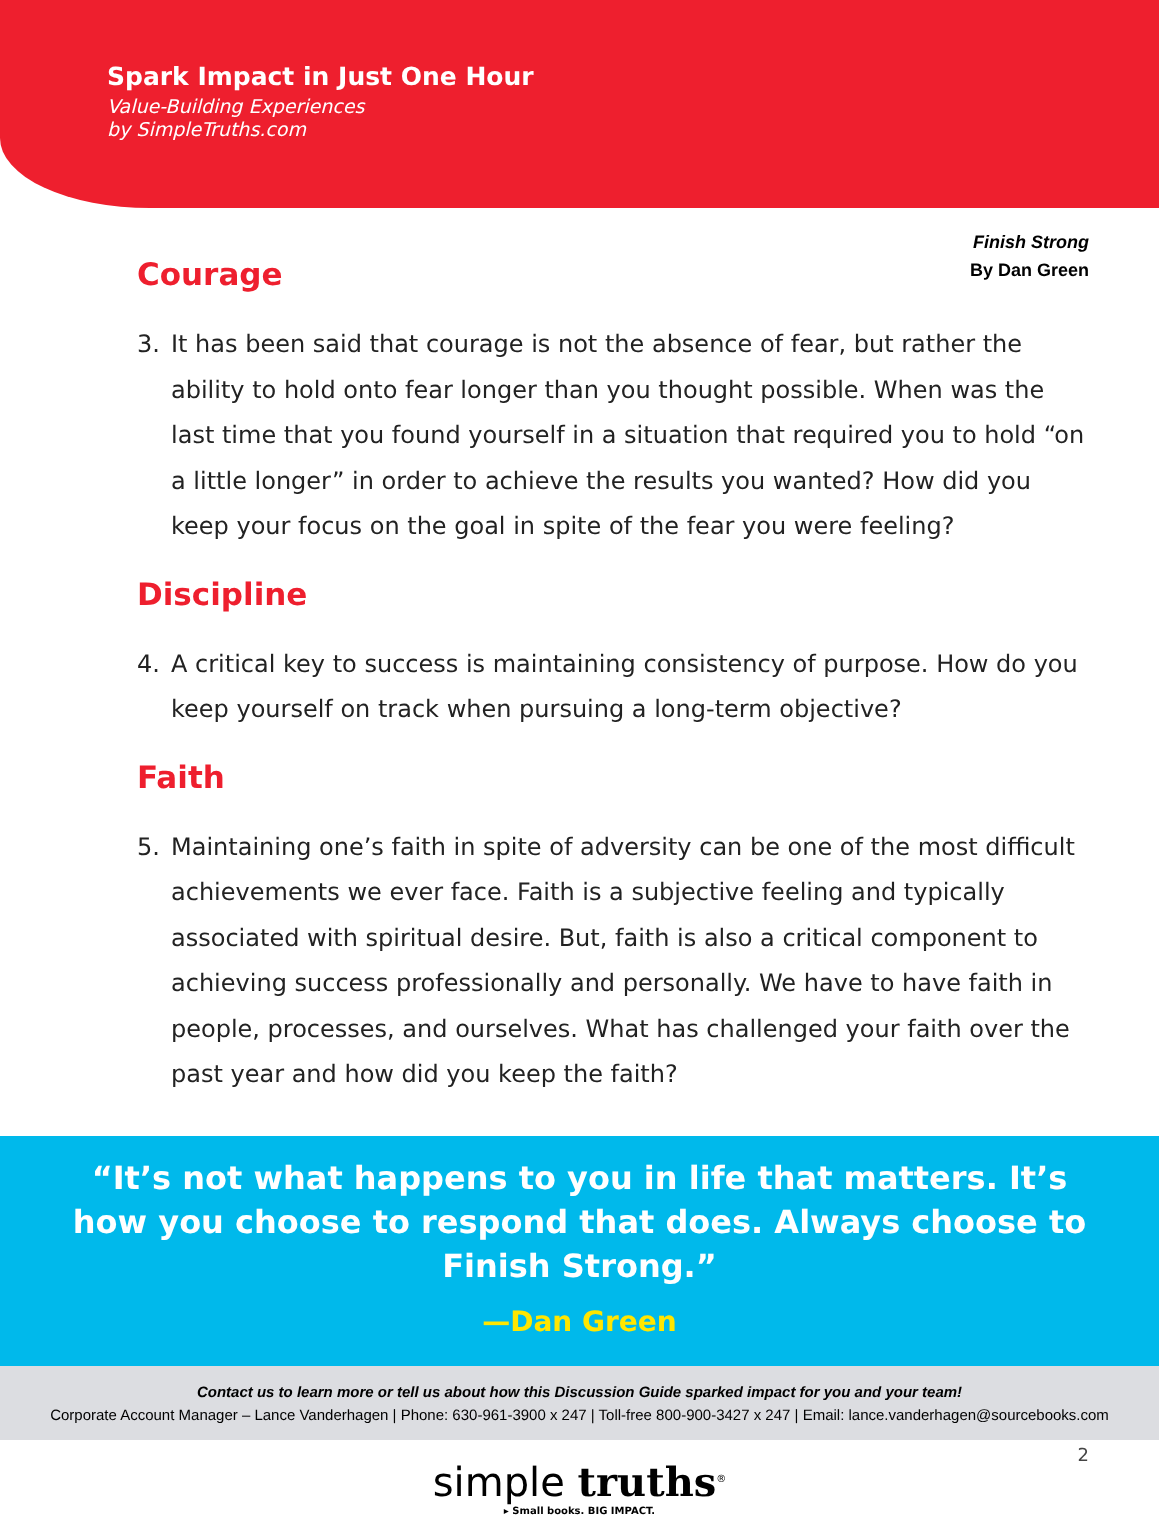Spark Impact in Just One Hour
Value-Building Experiences
by SimpleTruths.com
Finish Strong
By Dan Green
Courage
3. It has been said that courage is not the absence of fear, but rather the ability to hold onto fear longer than you thought possible. When was the last time that you found yourself in a situation that required you to hold “on a little longer” in order to achieve the results you wanted? How did you keep your focus on the goal in spite of the fear you were feeling?
Discipline
4. A critical key to success is maintaining consistency of purpose. How do you keep yourself on track when pursuing a long-term objective?
Faith
5. Maintaining one’s faith in spite of adversity can be one of the most difficult achievements we ever face. Faith is a subjective feeling and typically associated with spiritual desire. But, faith is also a critical component to achieving success professionally and personally. We have to have faith in people, processes, and ourselves. What has challenged your faith over the past year and how did you keep the faith?
“It’s not what happens to you in life that matters. It’s how you choose to respond that does. Always choose to Finish Strong.”
—Dan Green
Contact us to learn more or tell us about how this Discussion Guide sparked impact for you and your team!
Corporate Account Manager – Lance Vanderhagen | Phone: 630-961-3900 x 247 | Toll-free 800-900-3427 x 247 | Email: lance.vanderhagen@sourcebooks.com
simple truths<sup>®</sup>
▸ Small books. BIG IMPACT.
2